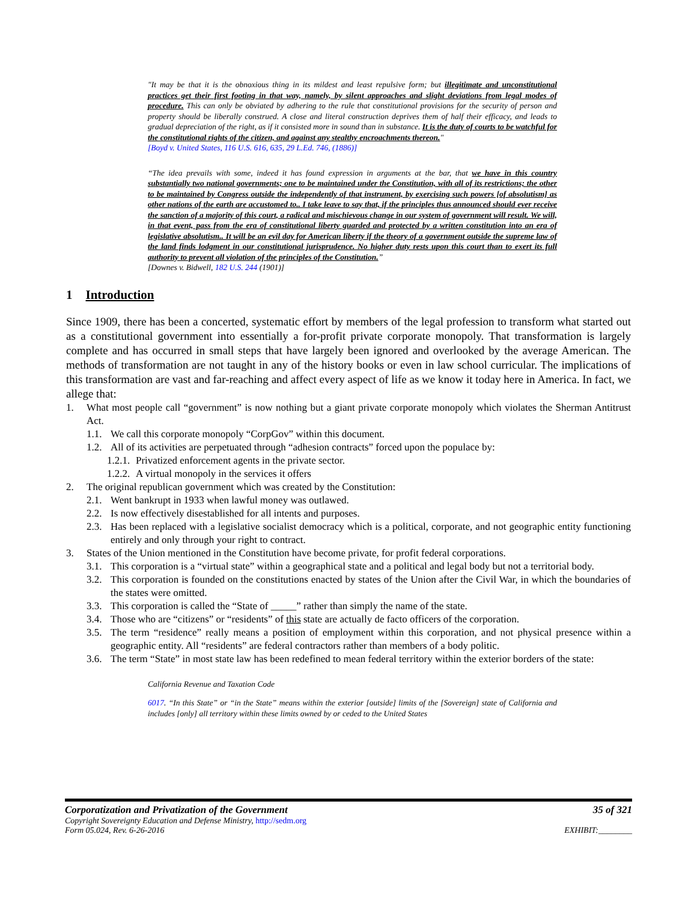"It may be that it is the obnoxious thing in its mildest and least repulsive form; but illegitimate and unconstitutional practices get their first footing in that way, namely, by silent approaches and slight deviations from legal modes of procedure. This can only be obviated by adhering to the rule that constitutional provisions for the security of person and property should be liberally construed. A close and literal construction deprives them of half their efficacy, and leads to gradual depreciation of the right, as if it consisted more in sound than in substance. It is the duty of courts to be watchful for the constitutional rights of the citizen, and against any stealthy encroachments thereon."
[Boyd v. United States, 116 U.S. 616, 635, 29 L.Ed. 746, (1886)]
“The idea prevails with some, indeed it has found expression in arguments at the bar, that we have in this country substantially two national governments; one to be maintained under the Constitution, with all of its restrictions; the other to be maintained by Congress outside the independently of that instrument, by exercising such powers [of absolutism] as other nations of the earth are accustomed to.. I take leave to say that, if the principles thus announced should ever receive the sanction of a majority of this court, a radical and mischievous change in our system of government will result. We will, in that event, pass from the era of constitutional liberty guarded and protected by a written constitution into an era of legislative absolutism.. It will be an evil day for American liberty if the theory of a government outside the supreme law of the land finds lodgment in our constitutional jurisprudence. No higher duty rests upon this court than to exert its full authority to prevent all violation of the principles of the Constitution.”
[Downes v. Bidwell, 182 U.S. 244 (1901)]
1 Introduction
Since 1909, there has been a concerted, systematic effort by members of the legal profession to transform what started out as a constitutional government into essentially a for-profit private corporate monopoly. That transformation is largely complete and has occurred in small steps that have largely been ignored and overlooked by the average American. The methods of transformation are not taught in any of the history books or even in law school curricular. The implications of this transformation are vast and far-reaching and affect every aspect of life as we know it today here in America. In fact, we allege that:
1. What most people call “government” is now nothing but a giant private corporate monopoly which violates the Sherman Antitrust Act.
1.1. We call this corporate monopoly “CorpGov” within this document.
1.2. All of its activities are perpetuated through “adhesion contracts” forced upon the populace by:
1.2.1. Privatized enforcement agents in the private sector.
1.2.2. A virtual monopoly in the services it offers
2. The original republican government which was created by the Constitution:
2.1. Went bankrupt in 1933 when lawful money was outlawed.
2.2. Is now effectively disestablished for all intents and purposes.
2.3. Has been replaced with a legislative socialist democracy which is a political, corporate, and not geographic entity functioning entirely and only through your right to contract.
3. States of the Union mentioned in the Constitution have become private, for profit federal corporations.
3.1. This corporation is a “virtual state” within a geographical state and a political and legal body but not a territorial body.
3.2. This corporation is founded on the constitutions enacted by states of the Union after the Civil War, in which the boundaries of the states were omitted.
3.3. This corporation is called the “State of _____” rather than simply the name of the state.
3.4. Those who are “citizens” or “residents” of this state are actually de facto officers of the corporation.
3.5. The term “residence” really means a position of employment within this corporation, and not physical presence within a geographic entity. All “residents” are federal contractors rather than members of a body politic.
3.6. The term “State” in most state law has been redefined to mean federal territory within the exterior borders of the state:
California Revenue and Taxation Code
6017. “In this State” or “in the State” means within the exterior [outside] limits of the [Sovereign] state of California and includes [only] all territory within these limits owned by or ceded to the United States
Corporatization and Privatization of the Government 35 of 321
Copyright Sovereignty Education and Defense Ministry, http://sedm.org
Form 05.024, Rev. 6-26-2016 EXHIBIT:________